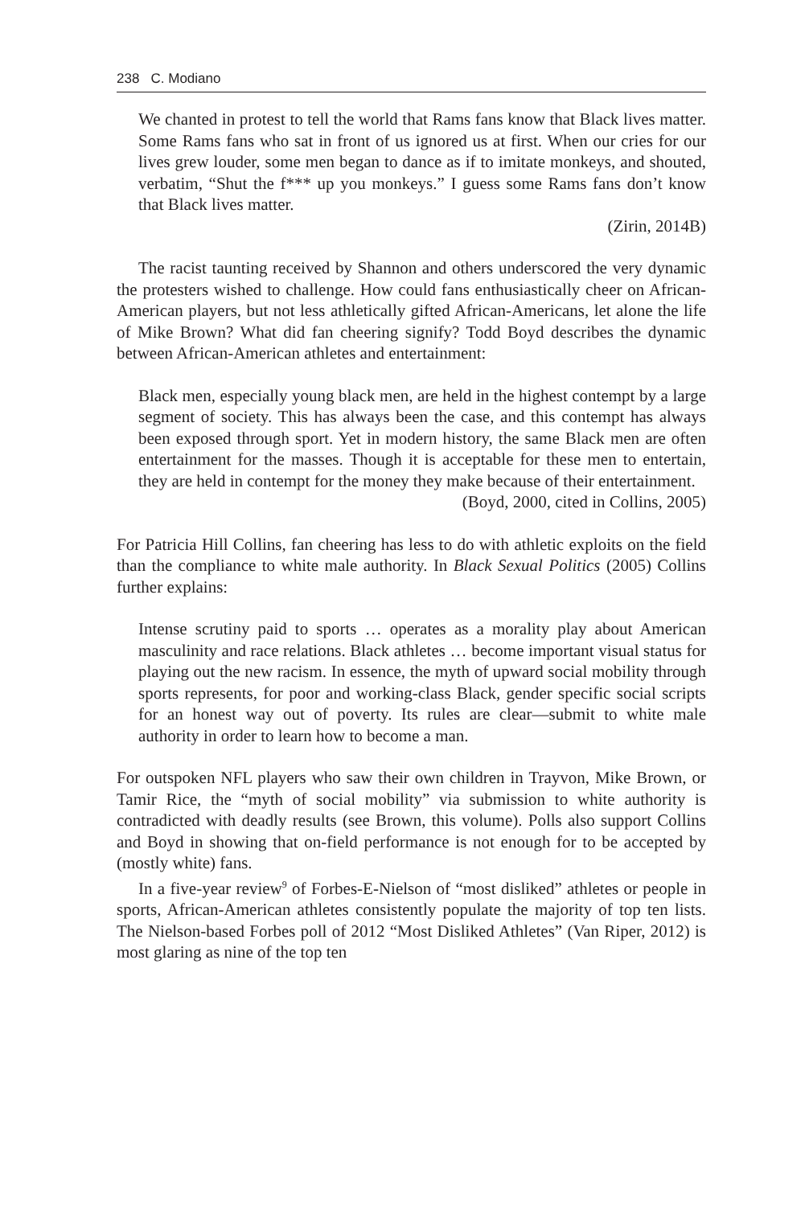238 C. Modiano
We chanted in protest to tell the world that Rams fans know that Black lives matter. Some Rams fans who sat in front of us ignored us at first. When our cries for our lives grew louder, some men began to dance as if to imitate monkeys, and shouted, verbatim, “Shut the f*** up you monkeys.” I guess some Rams fans don’t know that Black lives matter.
(Zirin, 2014B)
The racist taunting received by Shannon and others underscored the very dynamic the protesters wished to challenge. How could fans enthusiastically cheer on African-American players, but not less athletically gifted African-Americans, let alone the life of Mike Brown? What did fan cheering signify? Todd Boyd describes the dynamic between African-American athletes and entertainment:
Black men, especially young black men, are held in the highest contempt by a large segment of society. This has always been the case, and this contempt has always been exposed through sport. Yet in modern history, the same Black men are often entertainment for the masses. Though it is acceptable for these men to entertain, they are held in contempt for the money they make because of their entertainment.
(Boyd, 2000, cited in Collins, 2005)
For Patricia Hill Collins, fan cheering has less to do with athletic exploits on the field than the compliance to white male authority. In Black Sexual Politics (2005) Collins further explains:
Intense scrutiny paid to sports … operates as a morality play about American masculinity and race relations. Black athletes … become important visual status for playing out the new racism. In essence, the myth of upward social mobility through sports represents, for poor and working-class Black, gender specific social scripts for an honest way out of poverty. Its rules are clear—submit to white male authority in order to learn how to become a man.
For outspoken NFL players who saw their own children in Trayvon, Mike Brown, or Tamir Rice, the “myth of social mobility” via submission to white authority is contradicted with deadly results (see Brown, this volume). Polls also support Collins and Boyd in showing that on-field performance is not enough for to be accepted by (mostly white) fans.
In a five-year review<sup>9</sup> of Forbes-E-Nielson of “most disliked” athletes or people in sports, African-American athletes consistently populate the majority of top ten lists. The Nielson-based Forbes poll of 2012 “Most Disliked Athletes” (Van Riper, 2012) is most glaring as nine of the top ten